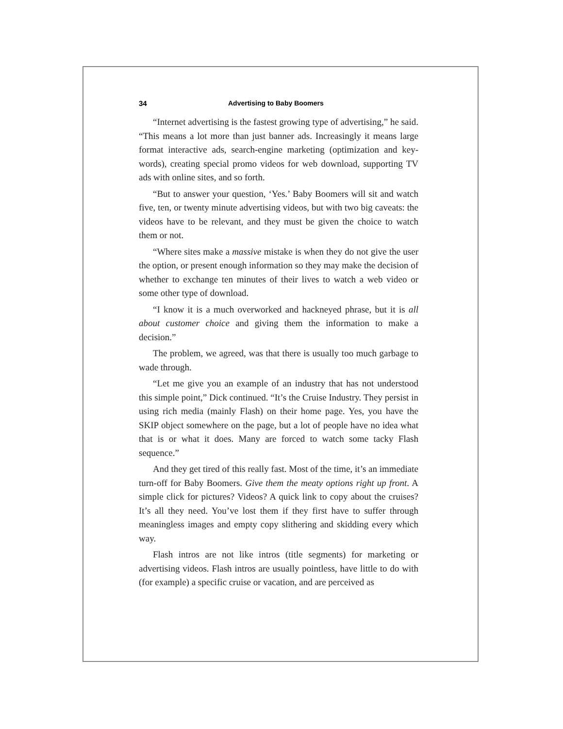34 Advertising to Baby Boomers
“Internet advertising is the fastest growing type of advertising,” he said. “This means a lot more than just banner ads. Increasingly it means large format interactive ads, search-engine marketing (optimization and key-words), creating special promo videos for web download, supporting TV ads with online sites, and so forth.
“But to answer your question, ‘Yes.’ Baby Boomers will sit and watch five, ten, or twenty minute advertising videos, but with two big caveats: the videos have to be relevant, and they must be given the choice to watch them or not.
“Where sites make a massive mistake is when they do not give the user the option, or present enough information so they may make the decision of whether to exchange ten minutes of their lives to watch a web video or some other type of download.
“I know it is a much overworked and hackneyed phrase, but it is all about customer choice and giving them the information to make a decision.”
The problem, we agreed, was that there is usually too much garbage to wade through.
“Let me give you an example of an industry that has not understood this simple point,” Dick continued. “It’s the Cruise Industry. They persist in using rich media (mainly Flash) on their home page. Yes, you have the SKIP object somewhere on the page, but a lot of people have no idea what that is or what it does. Many are forced to watch some tacky Flash sequence.”
And they get tired of this really fast. Most of the time, it’s an immediate turn-off for Baby Boomers. Give them the meaty options right up front. A simple click for pictures? Videos? A quick link to copy about the cruises? It’s all they need. You’ve lost them if they first have to suffer through meaningless images and empty copy slithering and skidding every which way.
Flash intros are not like intros (title segments) for marketing or advertising videos. Flash intros are usually pointless, have little to do with (for example) a specific cruise or vacation, and are perceived as